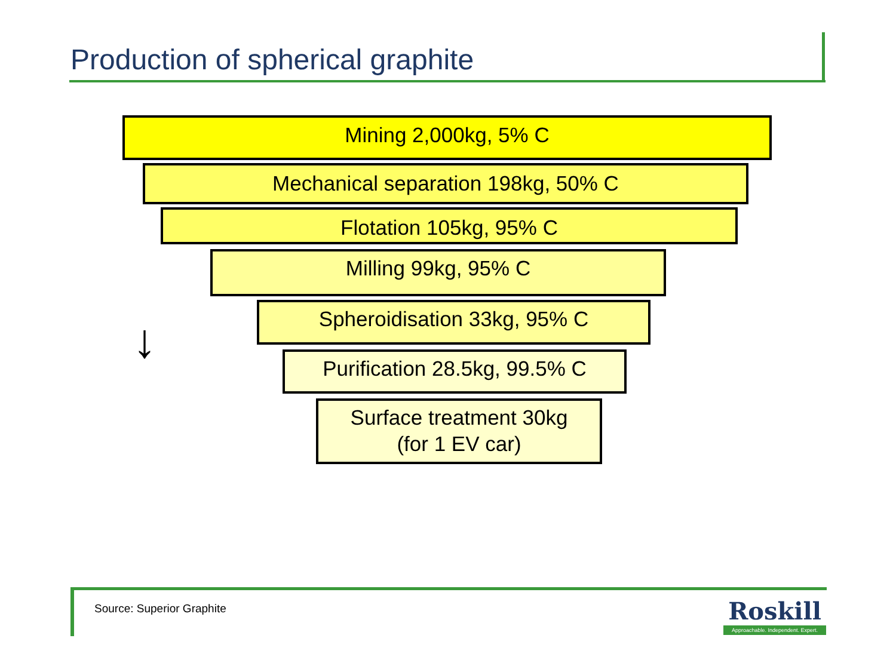Production of spherical graphite
Mining 2,000kg, 5% C
Mechanical separation 198kg, 50% C
Flotation 105kg, 95% C
Milling 99kg, 95% C
Spheroidisation 33kg, 95% C
Purification 28.5kg, 99.5% C
Surface treatment 30kg
(for 1 EV car)
↓
Source: Superior Graphite
Roskill
Approachable. Independent. Expert.